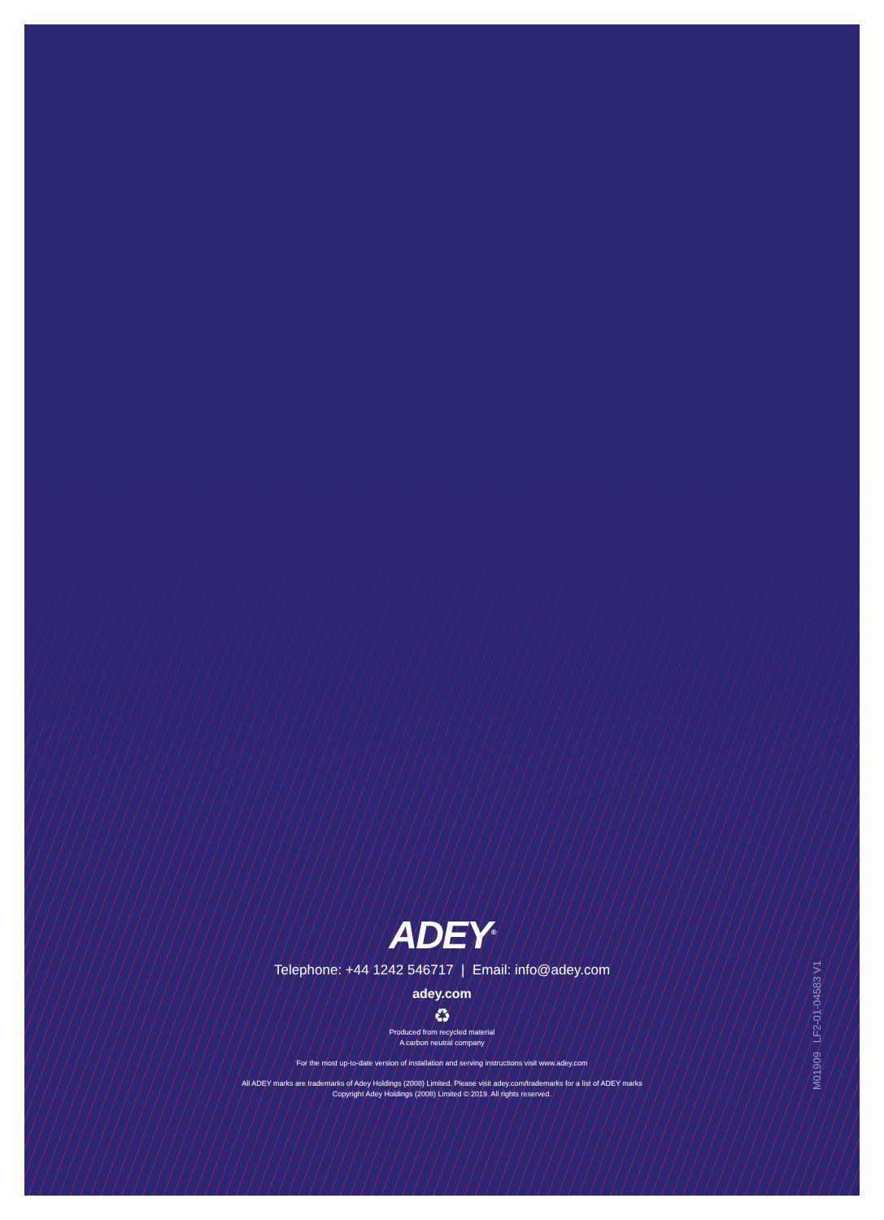ADEY<sup>®</sup>
Telephone: +44 1242 546717 | Email: info@adey.com
adey.com
♻
Produced from recycled material
A carbon neutral company
For the most up-to-date version of installation and serving instructions visit www.adey.com
All ADEY marks are trademarks of Adey Holdings (2008) Limited. Please visit adey.com/trademarks for a list of ADEY marks
Copyright Adey Holdings (2008) Limited © 2019. All rights reserved.
M01909 LF2-01-04583 V1